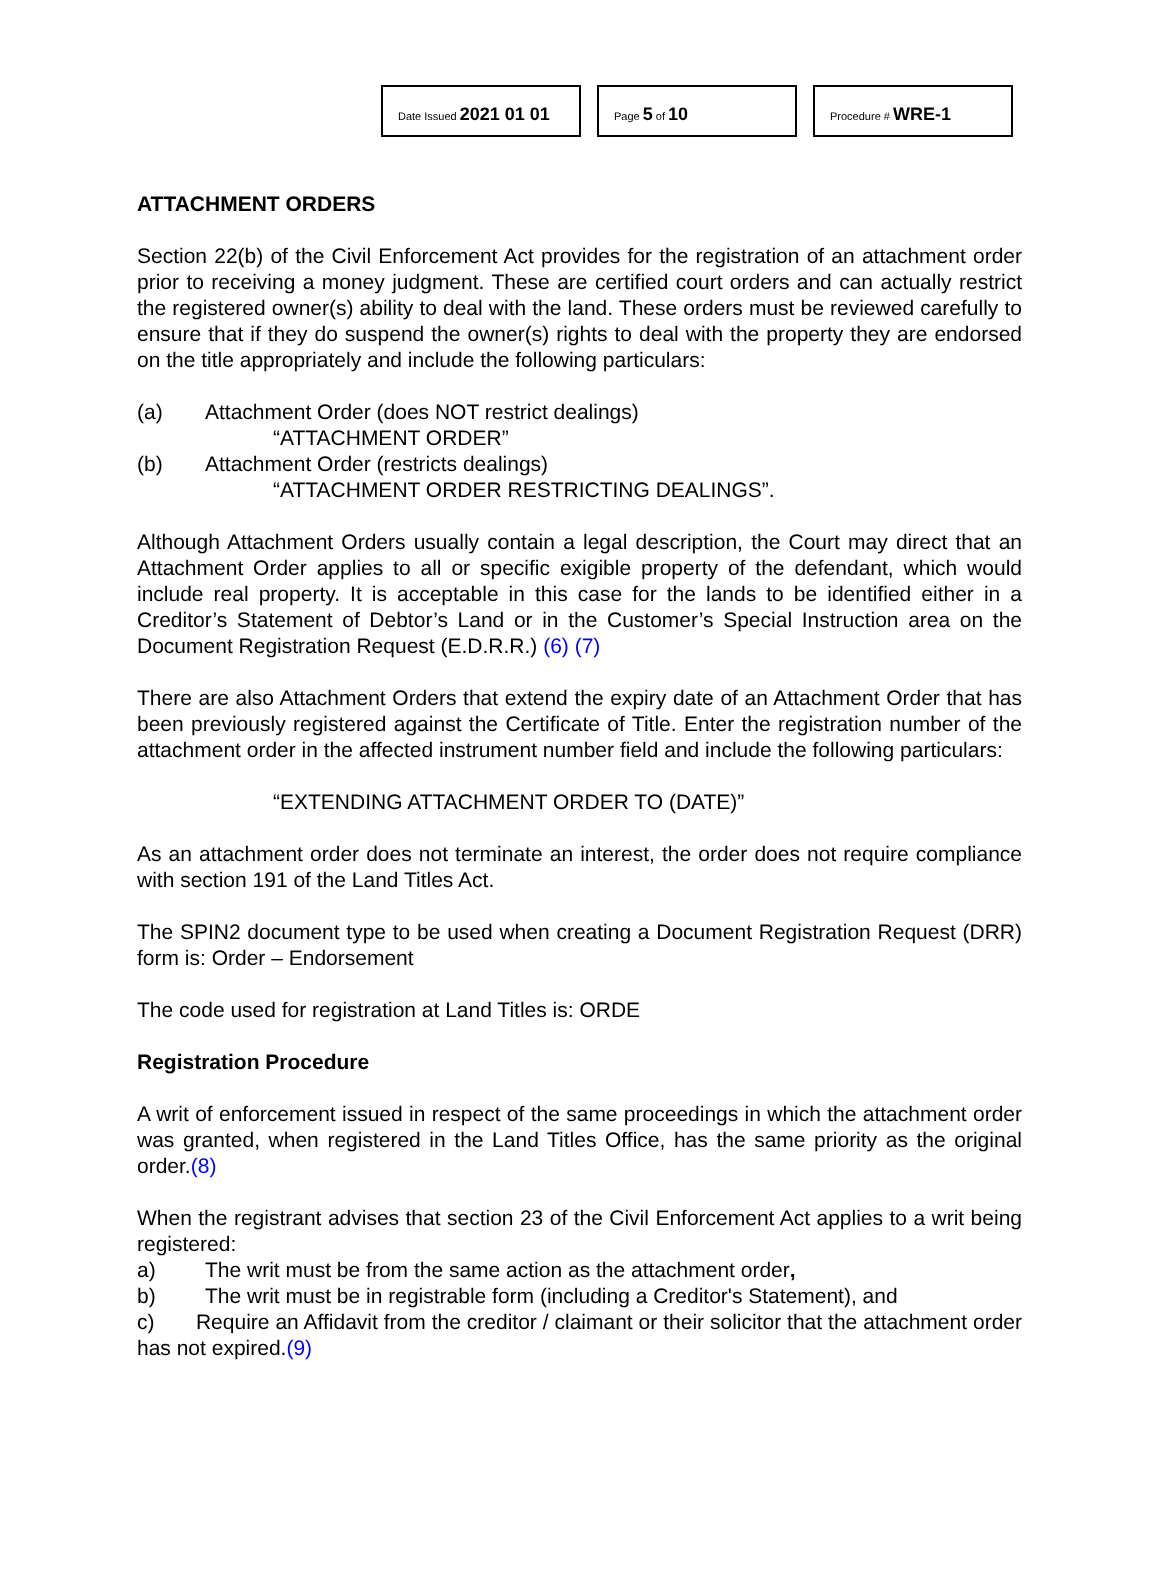Date Issued 2021 01 01
Page 5 of 10
Procedure # WRE-1
ATTACHMENT ORDERS
Section 22(b) of the Civil Enforcement Act provides for the registration of an attachment order prior to receiving a money judgment. These are certified court orders and can actually restrict the registered owner(s) ability to deal with the land. These orders must be reviewed carefully to ensure that if they do suspend the owner(s) rights to deal with the property they are endorsed on the title appropriately and include the following particulars:
(a) Attachment Order (does NOT restrict dealings)
“ATTACHMENT ORDER”
(b) Attachment Order (restricts dealings)
“ATTACHMENT ORDER RESTRICTING DEALINGS”.
Although Attachment Orders usually contain a legal description, the Court may direct that an Attachment Order applies to all or specific exigible property of the defendant, which would include real property. It is acceptable in this case for the lands to be identified either in a Creditor’s Statement of Debtor’s Land or in the Customer’s Special Instruction area on the Document Registration Request (E.D.R.R.) (6) (7)
There are also Attachment Orders that extend the expiry date of an Attachment Order that has been previously registered against the Certificate of Title. Enter the registration number of the attachment order in the affected instrument number field and include the following particulars:
“EXTENDING ATTACHMENT ORDER TO (DATE)”
As an attachment order does not terminate an interest, the order does not require compliance with section 191 of the Land Titles Act.
The SPIN2 document type to be used when creating a Document Registration Request (DRR) form is: Order – Endorsement
The code used for registration at Land Titles is: ORDE
Registration Procedure
A writ of enforcement issued in respect of the same proceedings in which the attachment order was granted, when registered in the Land Titles Office, has the same priority as the original order.(8)
When the registrant advises that section 23 of the Civil Enforcement Act applies to a writ being registered:
a) The writ must be from the same action as the attachment order,
b) The writ must be in registrable form (including a Creditor's Statement), and
c) Require an Affidavit from the creditor / claimant or their solicitor that the attachment order has not expired.(9)